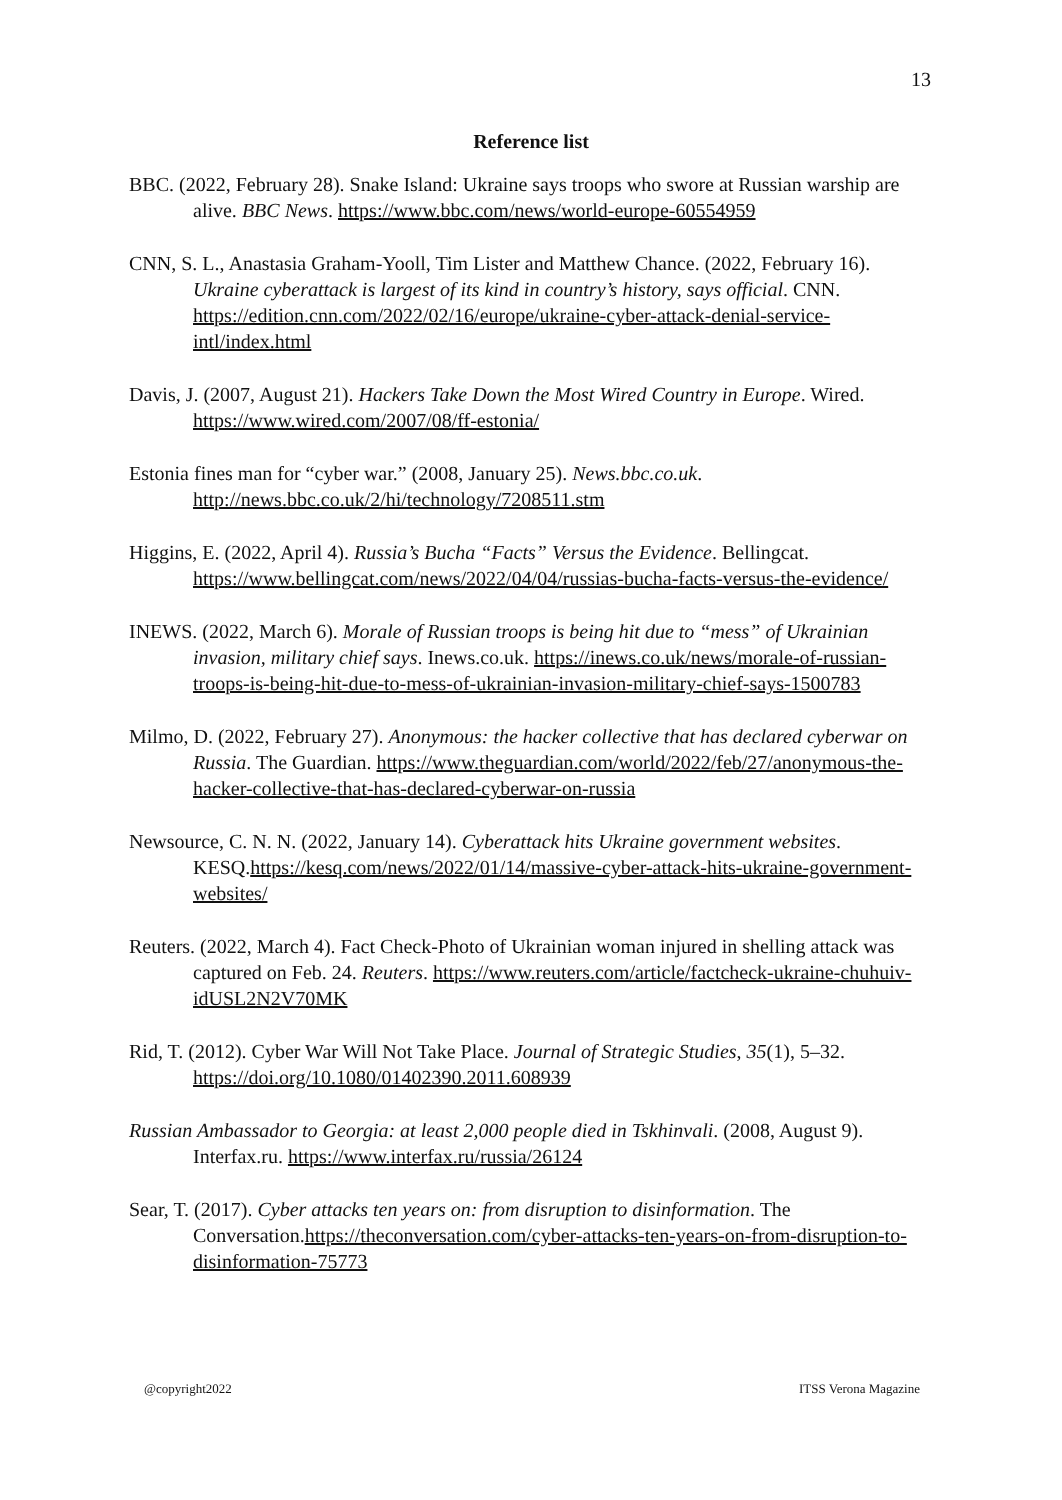13
Reference list
BBC. (2022, February 28). Snake Island: Ukraine says troops who swore at Russian warship are alive. BBC News. https://www.bbc.com/news/world-europe-60554959
CNN, S. L., Anastasia Graham-Yooll, Tim Lister and Matthew Chance. (2022, February 16). Ukraine cyberattack is largest of its kind in country’s history, says official. CNN. https://edition.cnn.com/2022/02/16/europe/ukraine-cyber-attack-denial-service-intl/index.html
Davis, J. (2007, August 21). Hackers Take Down the Most Wired Country in Europe. Wired. https://www.wired.com/2007/08/ff-estonia/
Estonia fines man for “cyber war.” (2008, January 25). News.bbc.co.uk. http://news.bbc.co.uk/2/hi/technology/7208511.stm
Higgins, E. (2022, April 4). Russia’s Bucha “Facts” Versus the Evidence. Bellingcat. https://www.bellingcat.com/news/2022/04/04/russias-bucha-facts-versus-the-evidence/
INEWS. (2022, March 6). Morale of Russian troops is being hit due to “mess” of Ukrainian invasion, military chief says. Inews.co.uk. https://inews.co.uk/news/morale-of-russian-troops-is-being-hit-due-to-mess-of-ukrainian-invasion-military-chief-says-1500783
Milmo, D. (2022, February 27). Anonymous: the hacker collective that has declared cyberwar on Russia. The Guardian. https://www.theguardian.com/world/2022/feb/27/anonymous-the-hacker-collective-that-has-declared-cyberwar-on-russia
Newsource, C. N. N. (2022, January 14). Cyberattack hits Ukraine government websites. KESQ.https://kesq.com/news/2022/01/14/massive-cyber-attack-hits-ukraine-government-websites/
Reuters. (2022, March 4). Fact Check-Photo of Ukrainian woman injured in shelling attack was captured on Feb. 24. Reuters. https://www.reuters.com/article/factcheck-ukraine-chuhuiv-idUSL2N2V70MK
Rid, T. (2012). Cyber War Will Not Take Place. Journal of Strategic Studies, 35(1), 5–32. https://doi.org/10.1080/01402390.2011.608939
Russian Ambassador to Georgia: at least 2,000 people died in Tskhinvali. (2008, August 9). Interfax.ru. https://www.interfax.ru/russia/26124
Sear, T. (2017). Cyber attacks ten years on: from disruption to disinformation. The Conversation.https://theconversation.com/cyber-attacks-ten-years-on-from-disruption-to-disinformation-75773
@copyright2022 ITSS Verona Magazine